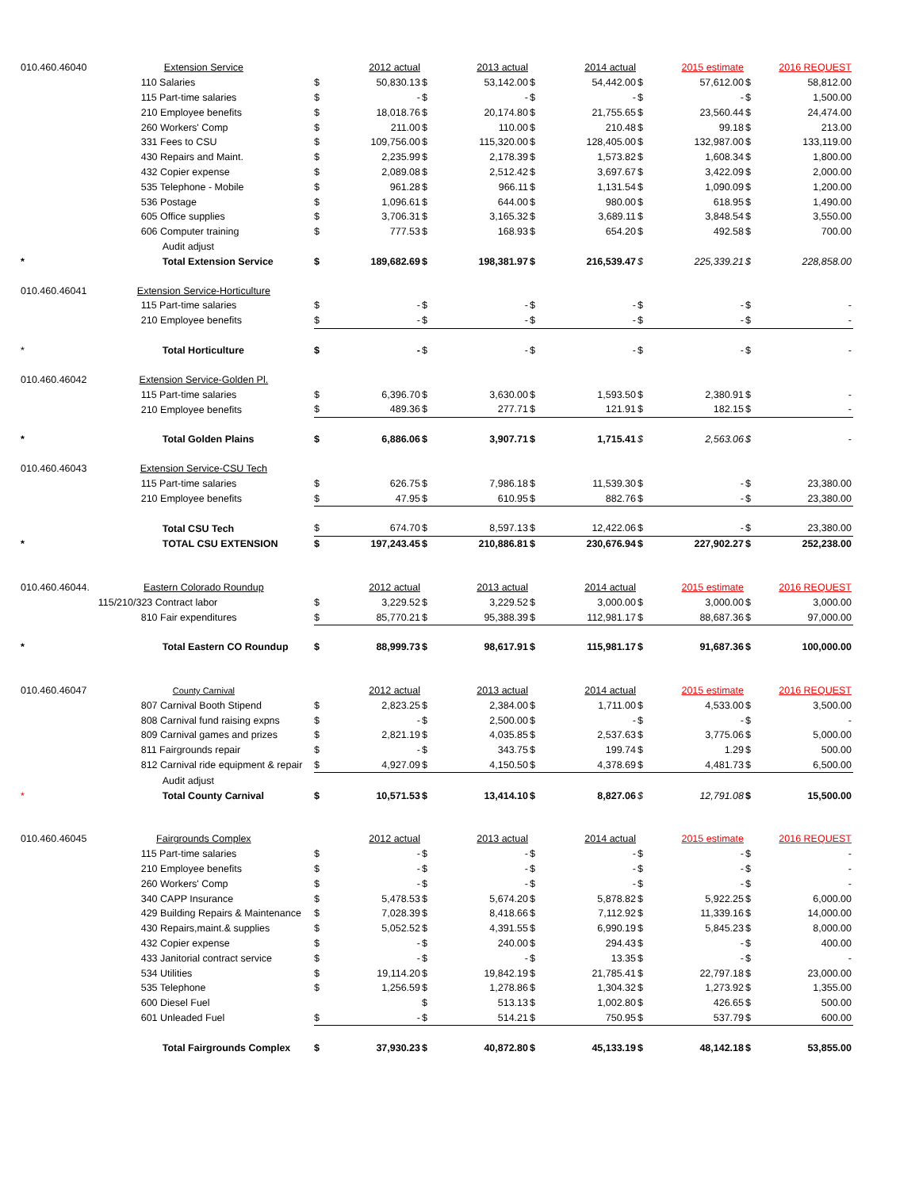| 010.460.46040 | Extension Service | | 2012 actual | | 2013 actual | | 2014 actual | | 2015 estimate | | 2016 REQUEST |
| | 110 Salaries | $ | 50,830.13 | $ | 53,142.00 | $ | 54,442.00 | $ | 57,612.00 | $ | 58,812.00 |
| | 115 Part-time salaries | $ | - | $ | - | $ | - | $ | - | $ | 1,500.00 |
| | 210 Employee benefits | $ | 18,018.76 | $ | 20,174.80 | $ | 21,755.65 | $ | 23,560.44 | $ | 24,474.00 |
| | 260 Workers' Comp | $ | 211.00 | $ | 110.00 | $ | 210.48 | $ | 99.18 | $ | 213.00 |
| | 331 Fees to CSU | $ | 109,756.00 | $ | 115,320.00 | $ | 128,405.00 | $ | 132,987.00 | $ | 133,119.00 |
| | 430 Repairs and Maint. | $ | 2,235.99 | $ | 2,178.39 | $ | 1,573.82 | $ | 1,608.34 | $ | 1,800.00 |
| | 432 Copier expense | $ | 2,089.08 | $ | 2,512.42 | $ | 3,697.67 | $ | 3,422.09 | $ | 2,000.00 |
| | 535 Telephone - Mobile | $ | 961.28 | $ | 966.11 | $ | 1,131.54 | $ | 1,090.09 | $ | 1,200.00 |
| | 536 Postage | $ | 1,096.61 | $ | 644.00 | $ | 980.00 | $ | 618.95 | $ | 1,490.00 |
| | 605 Office supplies | $ | 3,706.31 | $ | 3,165.32 | $ | 3,689.11 | $ | 3,848.54 | $ | 3,550.00 |
| | 606 Computer training | $ | 777.53 | $ | 168.93 | $ | 654.20 | $ | 492.58 | $ | 700.00 |
| | Audit adjust | | | | | | | | | | |
| * | Total Extension Service | $ | 189,682.69 | $ | 198,381.97 | $ | 216,539.47 | $ | 225,339.21 | $ | 228,858.00 |
| 010.460.46041 | Extension Service-Horticulture | | | | | | | | | | |
| | 115 Part-time salaries | $ | - | $ | - | $ | - | $ | - | $ | - |
| | 210 Employee benefits | $ | - | $ | - | $ | - | $ | - | $ | - |
| * | Total Horticulture | $ | - | $ | - | $ | - | $ | - | $ | - |
| 010.460.46042 | Extension Service-Golden Pl. | | | | | | | | | | |
| | 115 Part-time salaries | $ | 6,396.70 | $ | 3,630.00 | $ | 1,593.50 | $ | 2,380.91 | $ | - |
| | 210 Employee benefits | $ | 489.36 | $ | 277.71 | $ | 121.91 | $ | 182.15 | $ | - |
| * | Total Golden Plains | $ | 6,886.06 | $ | 3,907.71 | $ | 1,715.41 | $ | 2,563.06 | $ | - |
| 010.460.46043 | Extension Service-CSU Tech | | | | | | | | | | |
| | 115 Part-time salaries | $ | 626.75 | $ | 7,986.18 | $ | 11,539.30 | $ | - | $ | 23,380.00 |
| | 210 Employee benefits | $ | 47.95 | $ | 610.95 | $ | 882.76 | $ | - | $ | 23,380.00 |
| | Total CSU Tech | $ | 674.70 | $ | 8,597.13 | $ | 12,422.06 | $ | - | $ | 23,380.00 |
| * | TOTAL CSU EXTENSION | $ | 197,243.45 | $ | 210,886.81 | $ | 230,676.94 | $ | 227,902.27 | $ | 252,238.00 |
| 010.460.46044. | Eastern Colorado Roundup | | 2012 actual | | 2013 actual | | 2014 actual | | 2015 estimate | | 2016 REQUEST |
| | 115/210/323 Contract labor | $ | 3,229.52 | $ | 3,229.52 | $ | 3,000.00 | $ | 3,000.00 | $ | 3,000.00 |
| | 810 Fair expenditures | $ | 85,770.21 | $ | 95,388.39 | $ | 112,981.17 | $ | 88,687.36 | $ | 97,000.00 |
| * | Total Eastern CO Roundup | $ | 88,999.73 | $ | 98,617.91 | $ | 115,981.17 | $ | 91,687.36 | $ | 100,000.00 |
| 010.460.46047 | County Carnival | | 2012 actual | | 2013 actual | | 2014 actual | | 2015 estimate | | 2016 REQUEST |
| | 807 Carnival Booth Stipend | $ | 2,823.25 | $ | 2,384.00 | $ | 1,711.00 | $ | 4,533.00 | $ | 3,500.00 |
| | 808 Carnival fund raising expns | $ | - | $ | 2,500.00 | $ | - | $ | - | $ | - |
| | 809 Carnival games and prizes | $ | 2,821.19 | $ | 4,035.85 | $ | 2,537.63 | $ | 3,775.06 | $ | 5,000.00 |
| | 811 Fairgrounds repair | $ | - | $ | 343.75 | $ | 199.74 | $ | 1.29 | $ | 500.00 |
| | 812 Carnival ride equipment & repair | $ | 4,927.09 | $ | 4,150.50 | $ | 4,378.69 | $ | 4,481.73 | $ | 6,500.00 |
| | Audit adjust | | | | | | | | | | |
| * | Total County Carnival | $ | 10,571.53 | $ | 13,414.10 | $ | 8,827.06 | $ | 12,791.08 | $ | 15,500.00 |
| 010.460.46045 | Fairgrounds Complex | | 2012 actual | | 2013 actual | | 2014 actual | | 2015 estimate | | 2016 REQUEST |
| | 115 Part-time salaries | $ | - | $ | - | $ | - | $ | - | $ | - |
| | 210 Employee benefits | $ | - | $ | - | $ | - | $ | - | $ | - |
| | 260 Workers' Comp | $ | - | $ | - | $ | - | $ | - | $ | - |
| | 340 CAPP Insurance | $ | 5,478.53 | $ | 5,674.20 | $ | 5,878.82 | $ | 5,922.25 | $ | 6,000.00 |
| | 429 Building Repairs & Maintenance | $ | 7,028.39 | $ | 8,418.66 | $ | 7,112.92 | $ | 11,339.16 | $ | 14,000.00 |
| | 430 Repairs,maint.& supplies | $ | 5,052.52 | $ | 4,391.55 | $ | 6,990.19 | $ | 5,845.23 | $ | 8,000.00 |
| | 432 Copier expense | $ | - | $ | 240.00 | $ | 294.43 | $ | - | $ | 400.00 |
| | 433 Janitorial contract service | $ | - | $ | - | $ | 13.35 | $ | - | $ | - |
| | 534 Utilities | $ | 19,114.20 | $ | 19,842.19 | $ | 21,785.41 | $ | 22,797.18 | $ | 23,000.00 |
| | 535 Telephone | $ | 1,256.59 | $ | 1,278.86 | $ | 1,304.32 | $ | 1,273.92 | $ | 1,355.00 |
| | 600 Diesel Fuel | | | $ | 513.13 | $ | 1,002.80 | $ | 426.65 | $ | 500.00 |
| | 601 Unleaded Fuel | $ | - | $ | 514.21 | $ | 750.95 | $ | 537.79 | $ | 600.00 |
| | Total Fairgrounds Complex | $ | 37,930.23 | $ | 40,872.80 | $ | 45,133.19 | $ | 48,142.18 | $ | 53,855.00 |